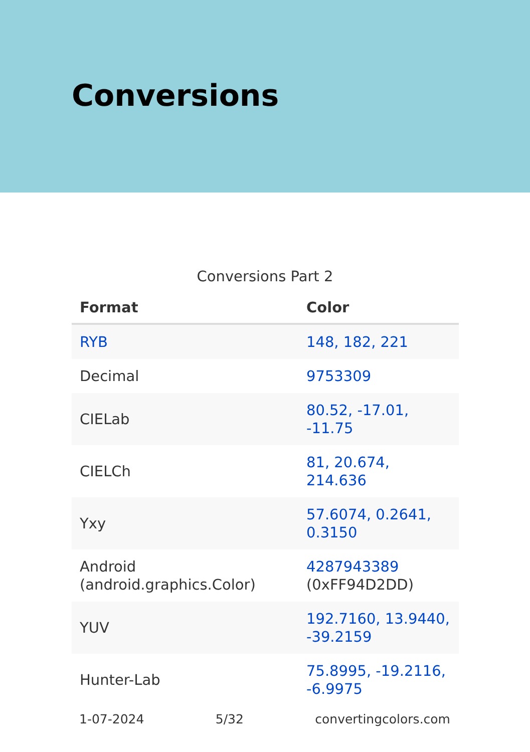Conversions
Conversions Part 2
| Format | Color |
| --- | --- |
| RYB | 148, 182, 221 |
| Decimal | 9753309 |
| CIELab | 80.52, -17.01, -11.75 |
| CIELCh | 81, 20.674, 214.636 |
| Yxy | 57.6074, 0.2641, 0.3150 |
| Android (android.graphics.Color) | 4287943389 (0xFF94D2DD) |
| YUV | 192.7160, 13.9440, -39.2159 |
| Hunter-Lab | 75.8995, -19.2116, -6.9975 |
1-07-2024 5/32 convertingcolors.com